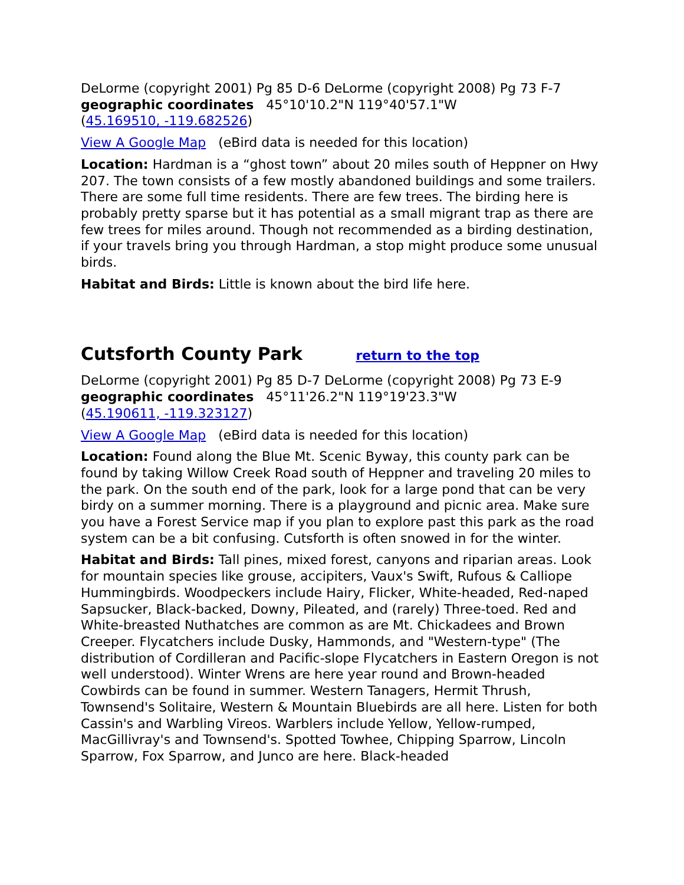DeLorme (copyright 2001) Pg 85 D-6 DeLorme (copyright 2008) Pg 73 F-7
geographic coordinates 45°10'10.2"N 119°40'57.1"W
(45.169510, -119.682526)
View A Google Map (eBird data is needed for this location)
Location: Hardman is a “ghost town” about 20 miles south of Heppner on Hwy 207. The town consists of a few mostly abandoned buildings and some trailers. There are some full time residents. There are few trees. The birding here is probably pretty sparse but it has potential as a small migrant trap as there are few trees for miles around. Though not recommended as a birding destination, if your travels bring you through Hardman, a stop might produce some unusual birds.
Habitat and Birds: Little is known about the bird life here.
Cutsforth County Park return to the top
DeLorme (copyright 2001) Pg 85 D-7 DeLorme (copyright 2008) Pg 73 E-9
geographic coordinates 45°11'26.2"N 119°19'23.3"W
(45.190611, -119.323127)
View A Google Map (eBird data is needed for this location)
Location: Found along the Blue Mt. Scenic Byway, this county park can be found by taking Willow Creek Road south of Heppner and traveling 20 miles to the park. On the south end of the park, look for a large pond that can be very birdy on a summer morning. There is a playground and picnic area. Make sure you have a Forest Service map if you plan to explore past this park as the road system can be a bit confusing. Cutsforth is often snowed in for the winter.
Habitat and Birds: Tall pines, mixed forest, canyons and riparian areas. Look for mountain species like grouse, accipiters, Vaux's Swift, Rufous & Calliope Hummingbirds. Woodpeckers include Hairy, Flicker, White-headed, Red-naped Sapsucker, Black-backed, Downy, Pileated, and (rarely) Three-toed. Red and White-breasted Nuthatches are common as are Mt. Chickadees and Brown Creeper. Flycatchers include Dusky, Hammonds, and "Western-type" (The distribution of Cordilleran and Pacific-slope Flycatchers in Eastern Oregon is not well understood). Winter Wrens are here year round and Brown-headed Cowbirds can be found in summer. Western Tanagers, Hermit Thrush, Townsend's Solitaire, Western & Mountain Bluebirds are all here. Listen for both Cassin's and Warbling Vireos. Warblers include Yellow, Yellow-rumped, MacGillivray's and Townsend's. Spotted Towhee, Chipping Sparrow, Lincoln Sparrow, Fox Sparrow, and Junco are here. Black-headed